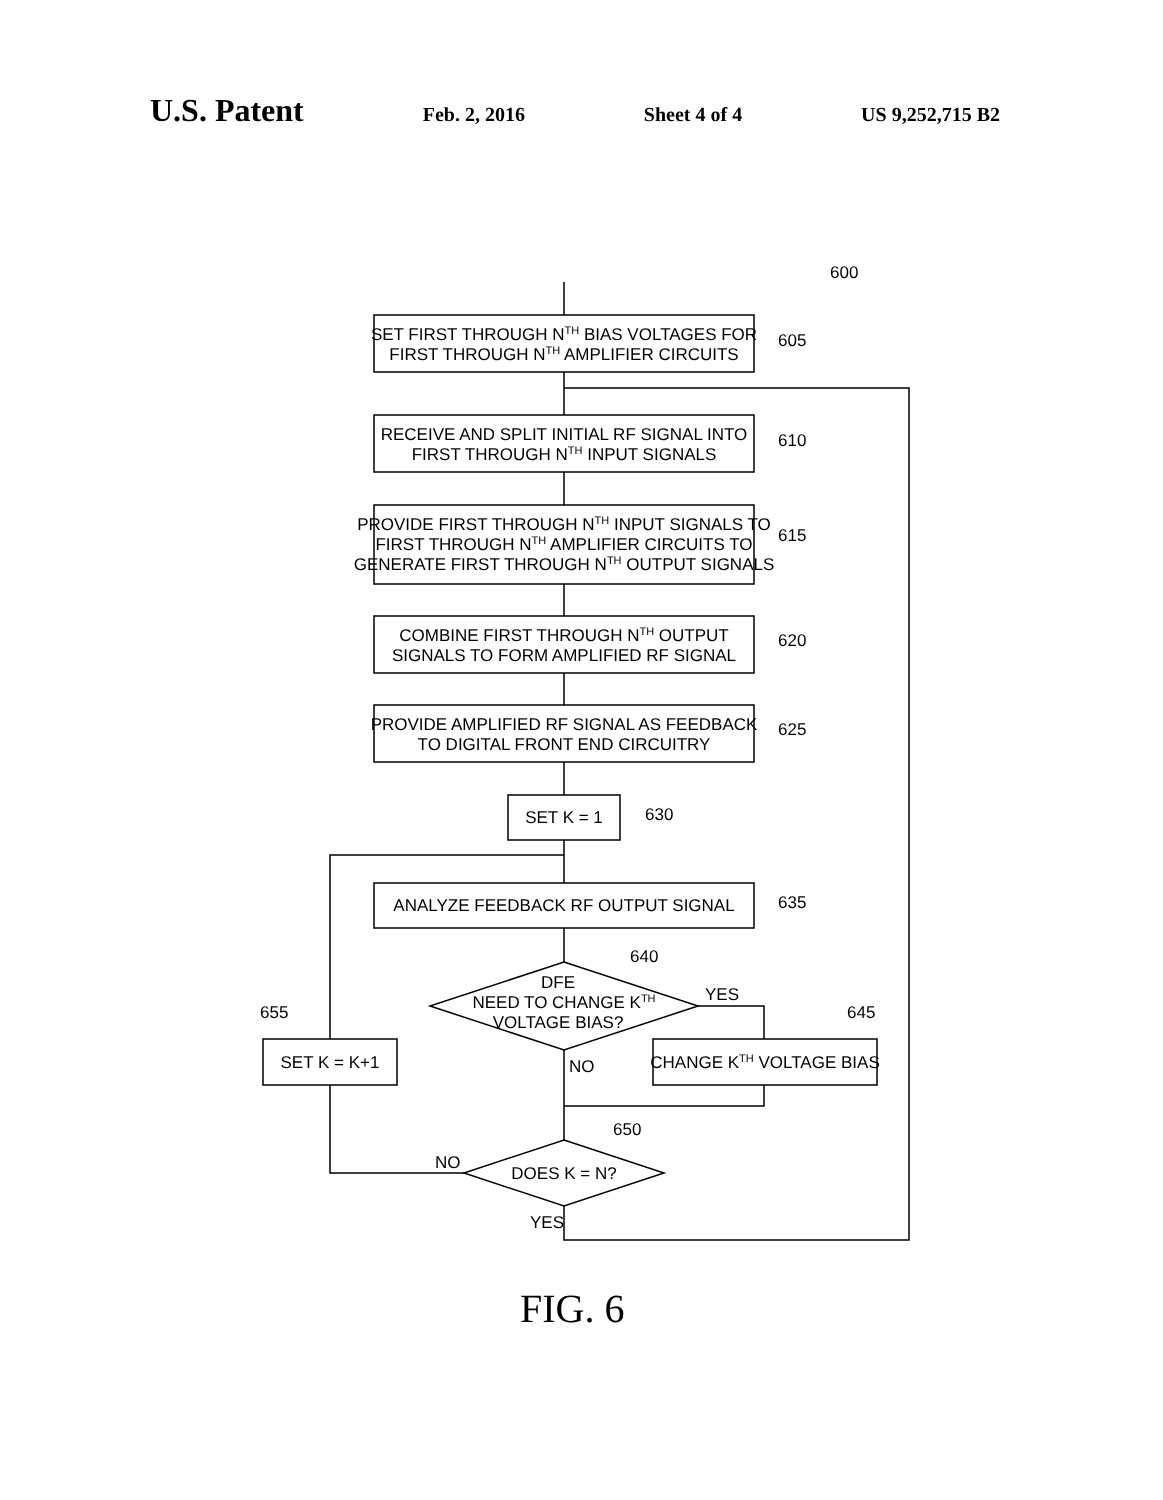U.S. Patent Feb. 2, 2016 Sheet 4 of 4 US 9,252,715 B2
SET FIRST THROUGH NTH BIAS VOLTAGES FOR
FIRST THROUGH NTH AMPLIFIER CIRCUITS
RECEIVE AND SPLIT INITIAL RF SIGNAL INTO
FIRST THROUGH NTH INPUT SIGNALS
PROVIDE FIRST THROUGH NTH INPUT SIGNALS TO
FIRST THROUGH NTH AMPLIFIER CIRCUITS TO
GENERATE FIRST THROUGH NTH OUTPUT SIGNALS
COMBINE FIRST THROUGH NTH OUTPUT
SIGNALS TO FORM AMPLIFIED RF SIGNAL
PROVIDE AMPLIFIED RF SIGNAL AS FEEDBACK
TO DIGITAL FRONT END CIRCUITRY
SET K = 1
ANALYZE FEEDBACK RF OUTPUT SIGNAL
DFE
NEED TO CHANGE KTH
VOLTAGE BIAS?
CHANGE KTH VOLTAGE BIAS
SET K = K+1
DOES K = N?
600
605
610
615
620
625
630
635
640
YES
645
655
NO
650
NO
YES
FIG. 6